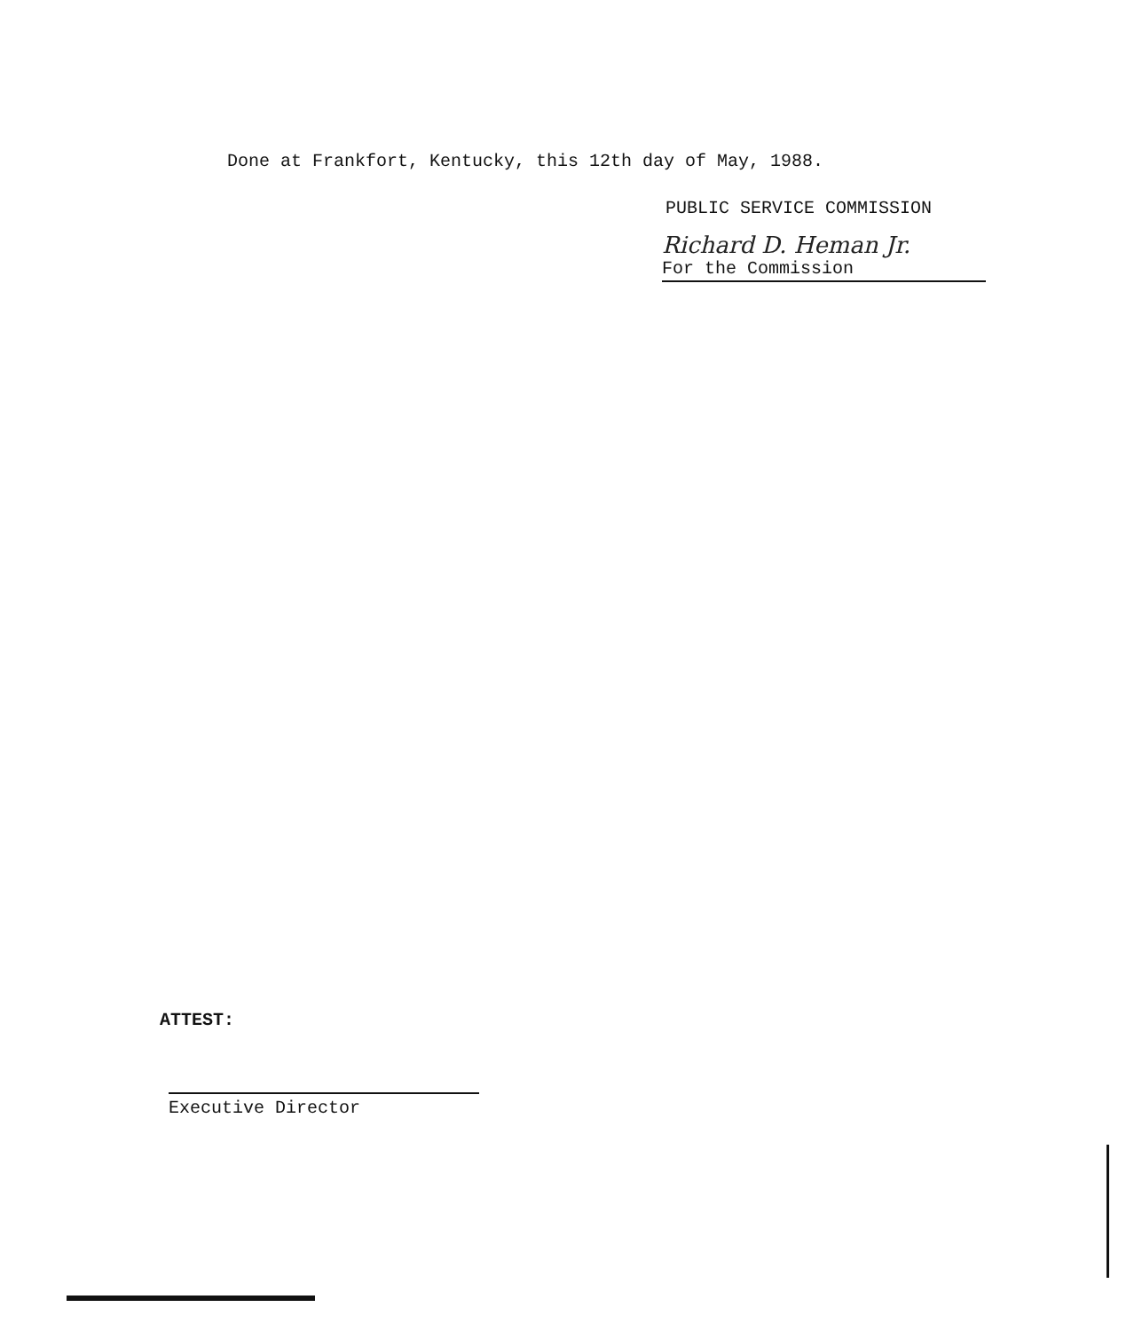Done at Frankfort, Kentucky, this 12th day of May, 1988.
PUBLIC SERVICE COMMISSION
Richard D. Heman Jr.
For the Commission
ATTEST:
Executive Director